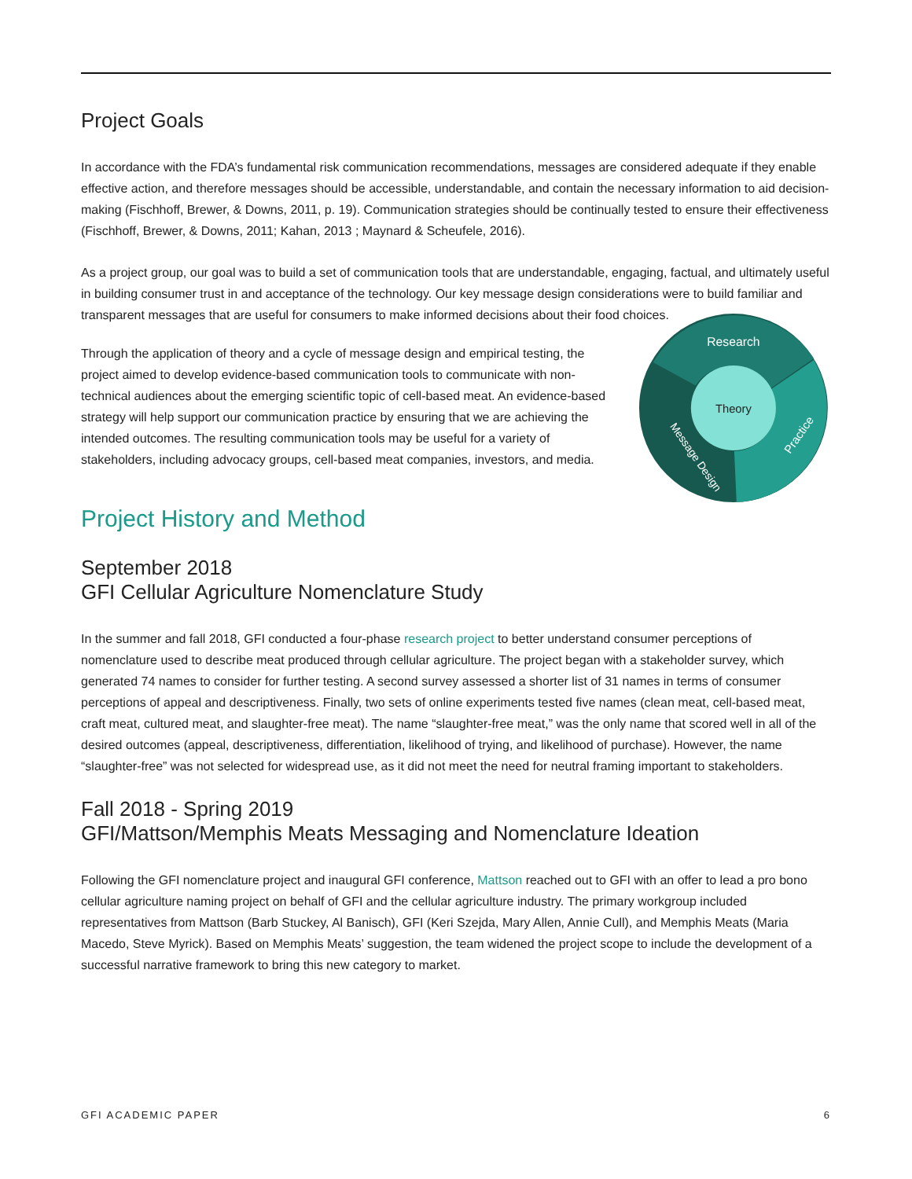Project Goals
In accordance with the FDA’s fundamental risk communication recommendations, messages are considered adequate if they enable effective action, and therefore messages should be accessible, understandable, and contain the necessary information to aid decision-making (Fischhoff, Brewer, & Downs, 2011, p. 19). Communication strategies should be continually tested to ensure their effectiveness (Fischhoff, Brewer, & Downs, 2011; Kahan, 2013 ; Maynard & Scheufele, 2016).
As a project group, our goal was to build a set of communication tools that are understandable, engaging, factual, and ultimately useful in building consumer trust in and acceptance of the technology. Our key message design considerations were to build familiar and transparent messages that are useful for consumers to make informed decisions about their food choices.
Through the application of theory and a cycle of message design and empirical testing, the project aimed to develop evidence-based communication tools to communicate with non-technical audiences about the emerging scientific topic of cell-based meat. An evidence-based strategy will help support our communication practice by ensuring that we are achieving the intended outcomes. The resulting communication tools may be useful for a variety of stakeholders, including advocacy groups, cell-based meat companies, investors, and media.
Research
Theory
Practice
Message Design
Project History and Method
September 2018
GFI Cellular Agriculture Nomenclature Study
In the summer and fall 2018, GFI conducted a four-phase research project to better understand consumer perceptions of nomenclature used to describe meat produced through cellular agriculture. The project began with a stakeholder survey, which generated 74 names to consider for further testing. A second survey assessed a shorter list of 31 names in terms of consumer perceptions of appeal and descriptiveness. Finally, two sets of online experiments tested five names (clean meat, cell-based meat, craft meat, cultured meat, and slaughter-free meat). The name “slaughter-free meat,” was the only name that scored well in all of the desired outcomes (appeal, descriptiveness, differentiation, likelihood of trying, and likelihood of purchase). However, the name “slaughter-free” was not selected for widespread use, as it did not meet the need for neutral framing important to stakeholders.
Fall 2018 - Spring 2019
GFI/Mattson/Memphis Meats Messaging and Nomenclature Ideation
Following the GFI nomenclature project and inaugural GFI conference, Mattson reached out to GFI with an offer to lead a pro bono cellular agriculture naming project on behalf of GFI and the cellular agriculture industry. The primary workgroup included representatives from Mattson (Barb Stuckey, Al Banisch), GFI (Keri Szejda, Mary Allen, Annie Cull), and Memphis Meats (Maria Macedo, Steve Myrick). Based on Memphis Meats’ suggestion, the team widened the project scope to include the development of a successful narrative framework to bring this new category to market.
GFI ACADEMIC PAPER 6